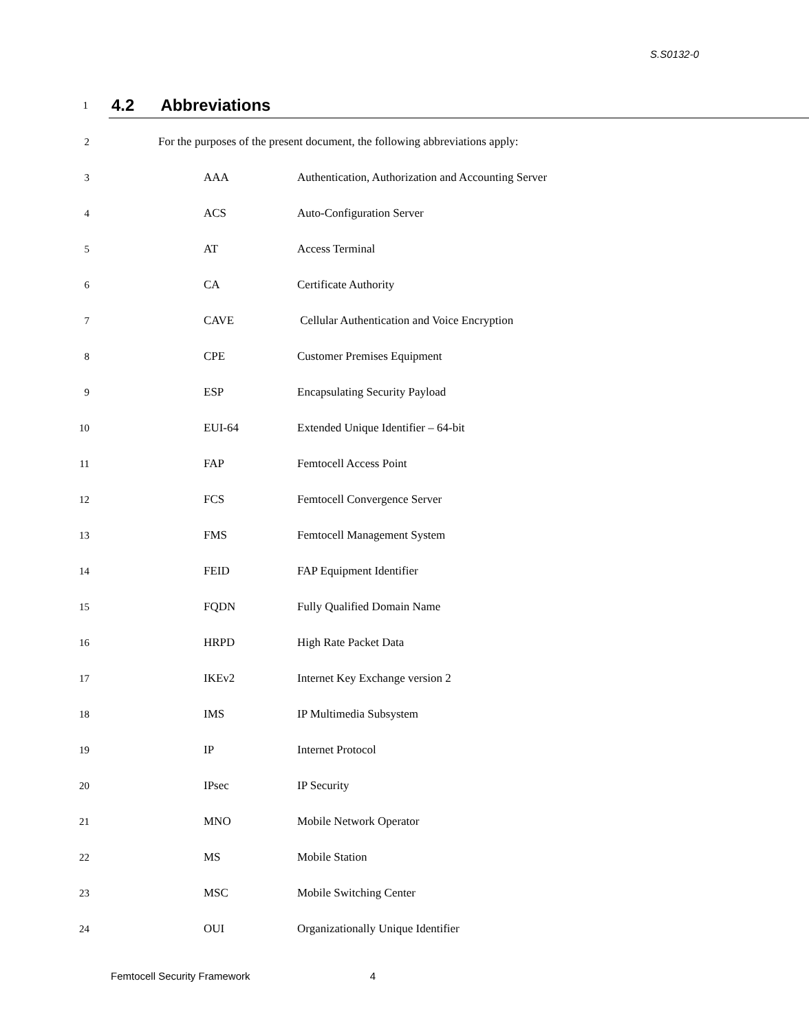S.S0132-0
1 4.2 Abbreviations
2 For the purposes of the present document, the following abbreviations apply:
3 AAA Authentication, Authorization and Accounting Server
4 ACS Auto-Configuration Server
5 AT Access Terminal
6 CA Certificate Authority
7 CAVE Cellular Authentication and Voice Encryption
8 CPE Customer Premises Equipment
9 ESP Encapsulating Security Payload
10 EUI-64 Extended Unique Identifier – 64-bit
11 FAP Femtocell Access Point
12 FCS Femtocell Convergence Server
13 FMS Femtocell Management System
14 FEID FAP Equipment Identifier
15 FQDN Fully Qualified Domain Name
16 HRPD High Rate Packet Data
17 IKEv2 Internet Key Exchange version 2
18 IMS IP Multimedia Subsystem
19 IP Internet Protocol
20 IPsec IP Security
21 MNO Mobile Network Operator
22 MS Mobile Station
23 MSC Mobile Switching Center
24 OUI Organizationally Unique Identifier
Femtocell Security Framework 4